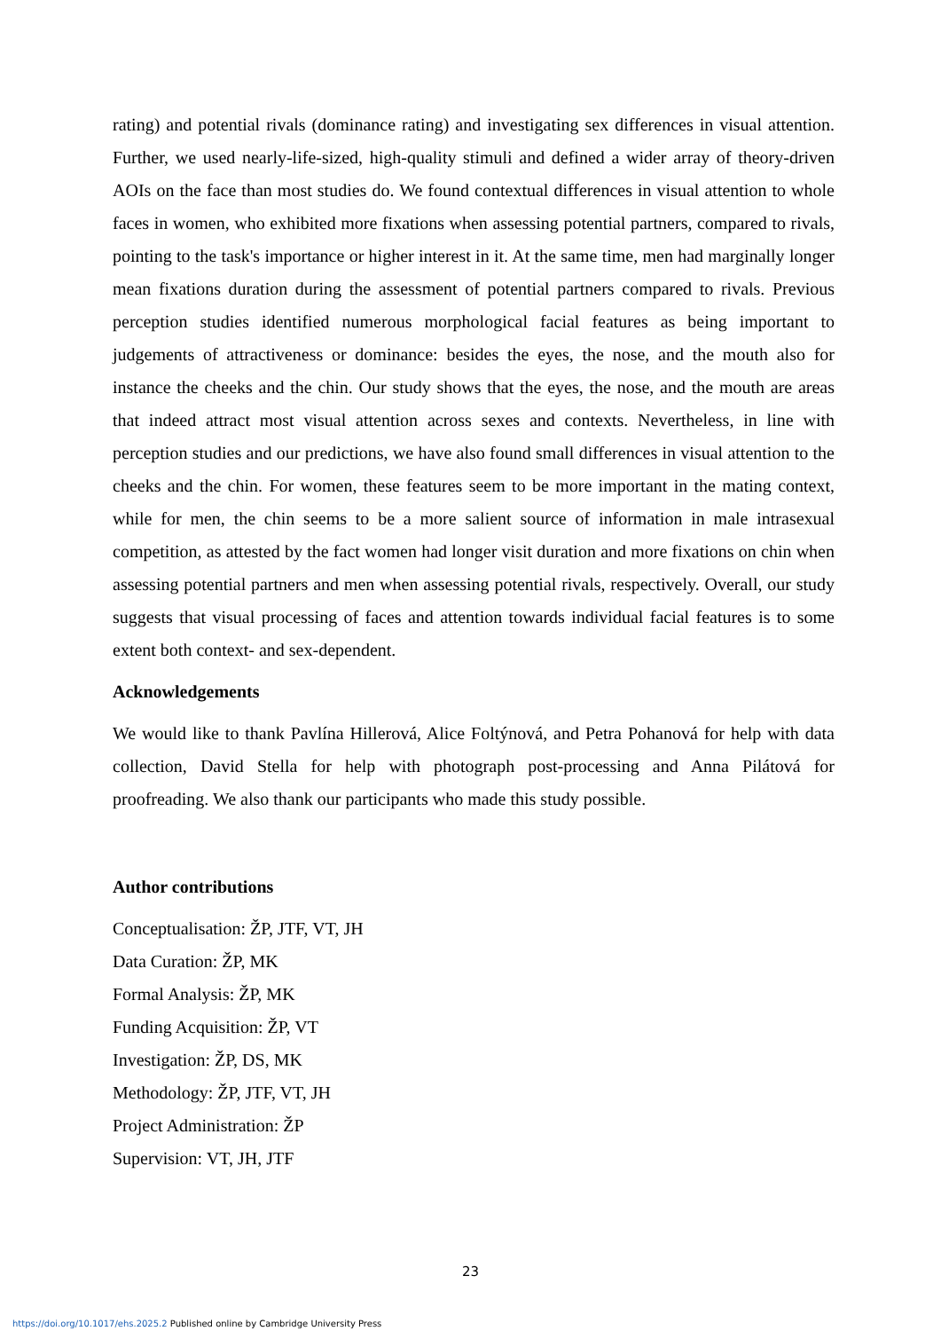rating) and potential rivals (dominance rating) and investigating sex differences in visual attention. Further, we used nearly-life-sized, high-quality stimuli and defined a wider array of theory-driven AOIs on the face than most studies do. We found contextual differences in visual attention to whole faces in women, who exhibited more fixations when assessing potential partners, compared to rivals, pointing to the task's importance or higher interest in it. At the same time, men had marginally longer mean fixations duration during the assessment of potential partners compared to rivals. Previous perception studies identified numerous morphological facial features as being important to judgements of attractiveness or dominance: besides the eyes, the nose, and the mouth also for instance the cheeks and the chin. Our study shows that the eyes, the nose, and the mouth are areas that indeed attract most visual attention across sexes and contexts. Nevertheless, in line with perception studies and our predictions, we have also found small differences in visual attention to the cheeks and the chin. For women, these features seem to be more important in the mating context, while for men, the chin seems to be a more salient source of information in male intrasexual competition, as attested by the fact women had longer visit duration and more fixations on chin when assessing potential partners and men when assessing potential rivals, respectively. Overall, our study suggests that visual processing of faces and attention towards individual facial features is to some extent both context- and sex-dependent.
Acknowledgements
We would like to thank Pavlína Hillerová, Alice Foltýnová, and Petra Pohanová for help with data collection, David Stella for help with photograph post-processing and Anna Pilátová for proofreading. We also thank our participants who made this study possible.
Author contributions
Conceptualisation: ŽP, JTF, VT, JH
Data Curation: ŽP, MK
Formal Analysis: ŽP, MK
Funding Acquisition: ŽP, VT
Investigation: ŽP, DS, MK
Methodology: ŽP, JTF, VT, JH
Project Administration: ŽP
Supervision: VT, JH, JTF
23
https://doi.org/10.1017/ehs.2025.2 Published online by Cambridge University Press